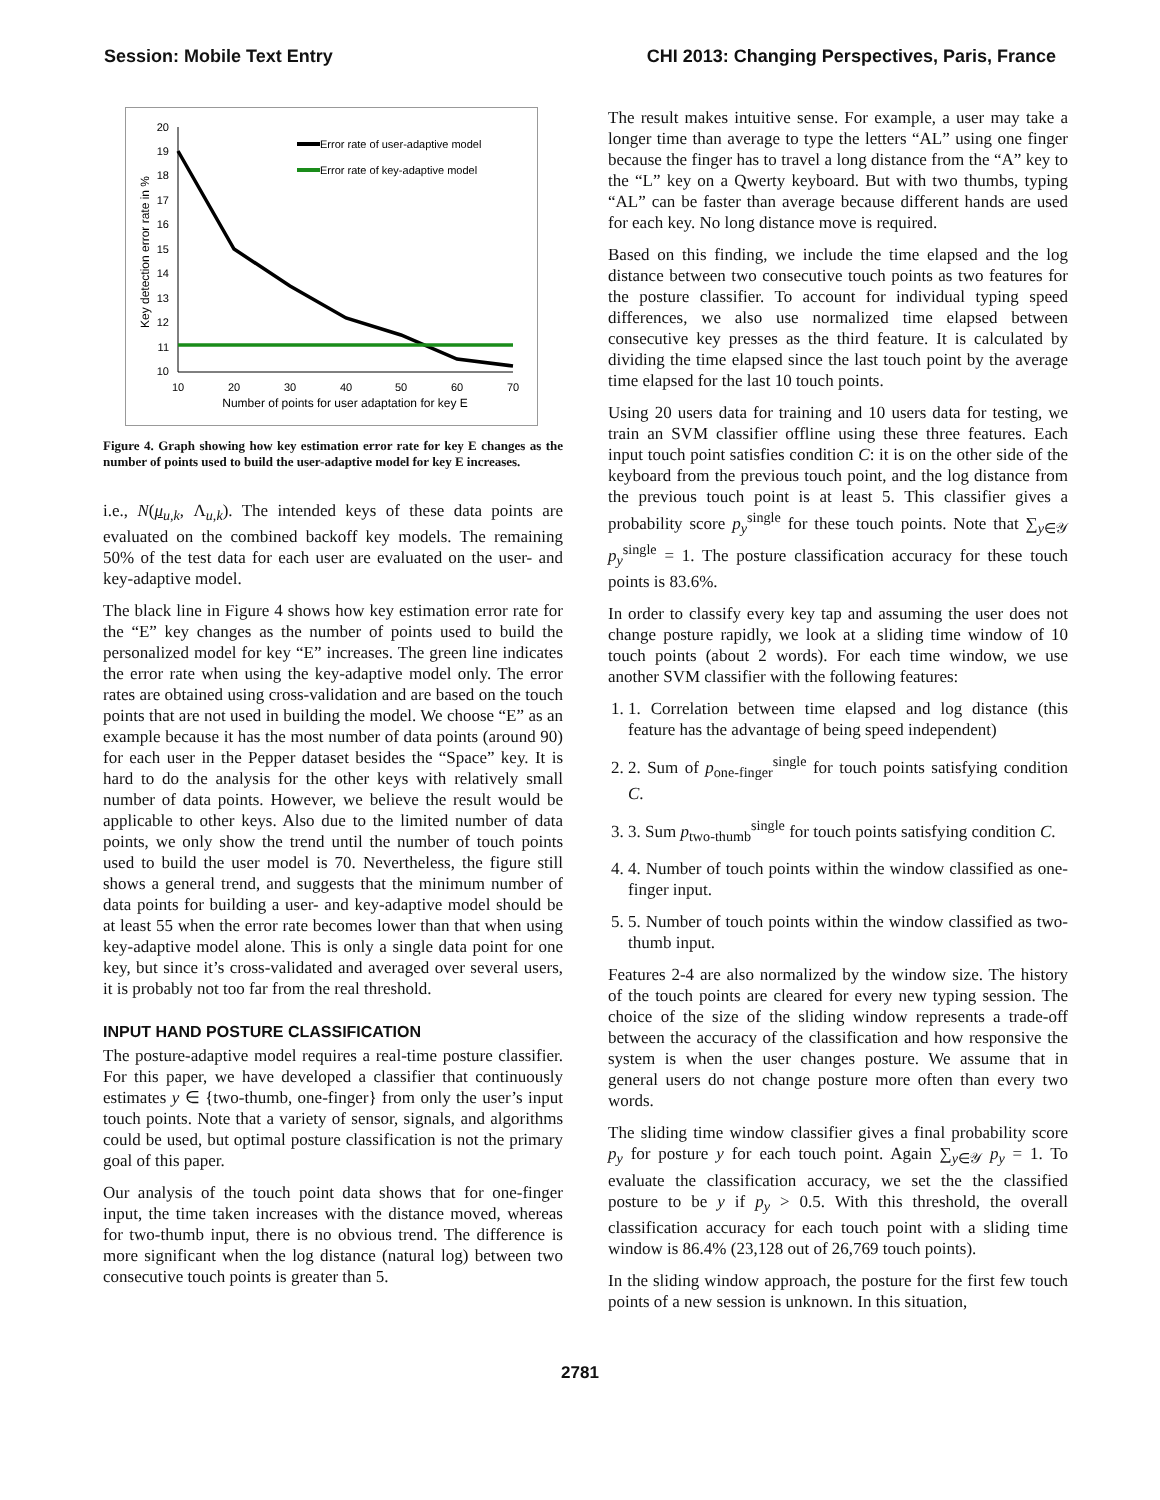Session: Mobile Text Entry CHI 2013: Changing Perspectives, Paris, France
20
19
18
17
16
15
14
13
12
11
10
10
20
30
40
50
60
70
Number of points for user adaptation for key E
Key detection error rate in %
Error rate of user-adaptive model
Error rate of key-adaptive model
Figure 4. Graph showing how key estimation error rate for key E changes as the number of points used to build the user-adaptive model for key E increases.
i.e., N(μ<sub>u,k</sub>, Λ<sub>u,k</sub>). The intended keys of these data points are evaluated on the combined backoff key models. The remaining 50% of the test data for each user are evaluated on the user- and key-adaptive model.
The black line in Figure 4 shows how key estimation error rate for the “E” key changes as the number of points used to build the personalized model for key “E” increases. The green line indicates the error rate when using the key-adaptive model only. The error rates are obtained using cross-validation and are based on the touch points that are not used in building the model. We choose “E” as an example because it has the most number of data points (around 90) for each user in the Pepper dataset besides the “Space” key. It is hard to do the analysis for the other keys with relatively small number of data points. However, we believe the result would be applicable to other keys. Also due to the limited number of data points, we only show the trend until the number of touch points used to build the user model is 70. Nevertheless, the figure still shows a general trend, and suggests that the minimum number of data points for building a user- and key-adaptive model should be at least 55 when the error rate becomes lower than that when using key-adaptive model alone. This is only a single data point for one key, but since it’s cross-validated and averaged over several users, it is probably not too far from the real threshold.
INPUT HAND POSTURE CLASSIFICATION
The posture-adaptive model requires a real-time posture classifier. For this paper, we have developed a classifier that continuously estimates y ∈ {two-thumb, one-finger} from only the user’s input touch points. Note that a variety of sensor, signals, and algorithms could be used, but optimal posture classification is not the primary goal of this paper.
Our analysis of the touch point data shows that for one-finger input, the time taken increases with the distance moved, whereas for two-thumb input, there is no obvious trend. The difference is more significant when the log distance (natural log) between two consecutive touch points is greater than 5.
The result makes intuitive sense. For example, a user may take a longer time than average to type the letters “AL” using one finger because the finger has to travel a long distance from the “A” key to the “L” key on a Qwerty keyboard. But with two thumbs, typing “AL” can be faster than average because different hands are used for each key. No long distance move is required.
Based on this finding, we include the time elapsed and the log distance between two consecutive touch points as two features for the posture classifier. To account for individual typing speed differences, we also use normalized time elapsed between consecutive key presses as the third feature. It is calculated by dividing the time elapsed since the last touch point by the average time elapsed for the last 10 touch points.
Using 20 users data for training and 10 users data for testing, we train an SVM classifier offline using these three features. Each input touch point satisfies condition C: it is on the other side of the keyboard from the previous touch point, and the log distance from the previous touch point is at least 5. This classifier gives a probability score p<sub>y</sub><sup>single</sup> for these touch points. Note that ∑<sub>y∈𝒴</sub> p<sub>y</sub><sup>single</sup> = 1. The posture classification accuracy for these touch points is 83.6%.
In order to classify every key tap and assuming the user does not change posture rapidly, we look at a sliding time window of 10 touch points (about 2 words). For each time window, we use another SVM classifier with the following features:
1. 1. Correlation between time elapsed and log distance (this feature has the advantage of being speed independent)
2. 2. Sum of p<sub>one-finger</sub><sup>single</sup> for touch points satisfying condition C.
3. 3. Sum p<sub>two-thumb</sub><sup>single</sup> for touch points satisfying condition C.
4. 4. Number of touch points within the window classified as one-finger input.
5. 5. Number of touch points within the window classified as two-thumb input.
Features 2-4 are also normalized by the window size. The history of the touch points are cleared for every new typing session. The choice of the size of the sliding window represents a trade-off between the accuracy of the classification and how responsive the system is when the user changes posture. We assume that in general users do not change posture more often than every two words.
The sliding time window classifier gives a final probability score p<sub>y</sub> for posture y for each touch point. Again ∑<sub>y∈𝒴</sub> p<sub>y</sub> = 1. To evaluate the classification accuracy, we set the the classified posture to be y if p<sub>y</sub> > 0.5. With this threshold, the overall classification accuracy for each touch point with a sliding time window is 86.4% (23,128 out of 26,769 touch points).
In the sliding window approach, the posture for the first few touch points of a new session is unknown. In this situation,
2781